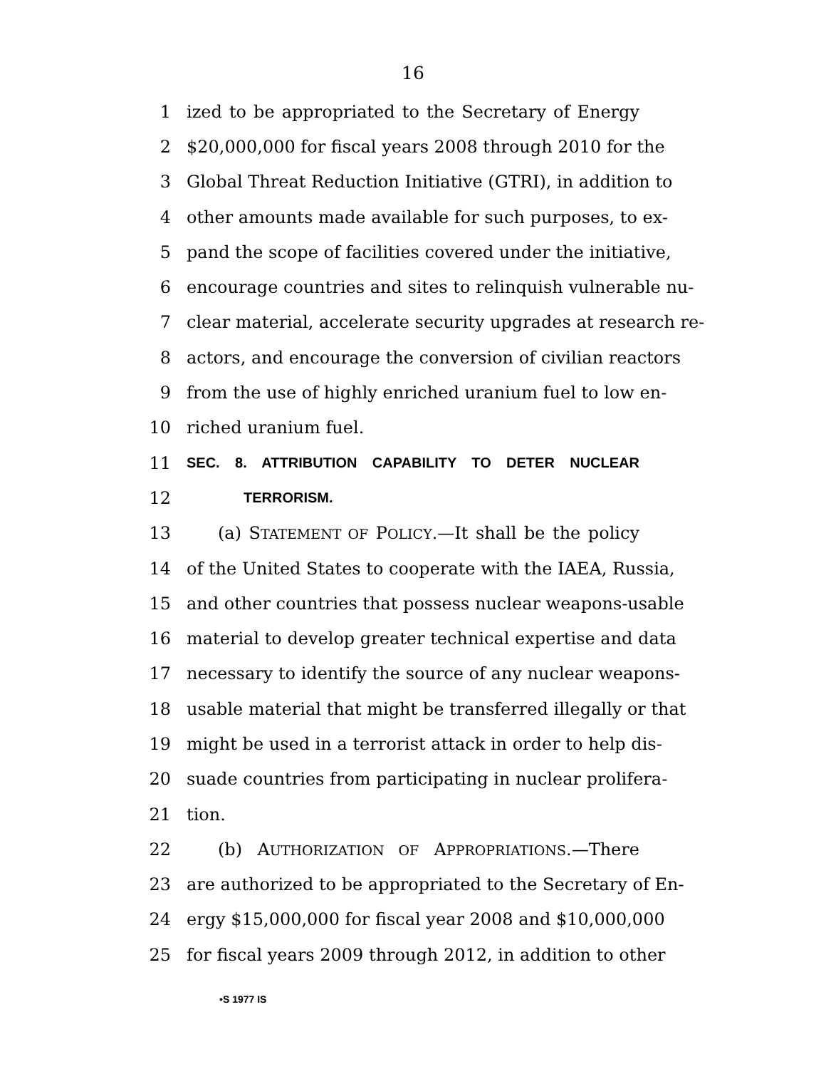16
1 ized to be appropriated to the Secretary of Energy
2 $20,000,000 for fiscal years 2008 through 2010 for the
3 Global Threat Reduction Initiative (GTRI), in addition to
4 other amounts made available for such purposes, to ex-
5 pand the scope of facilities covered under the initiative,
6 encourage countries and sites to relinquish vulnerable nu-
7 clear material, accelerate security upgrades at research re-
8 actors, and encourage the conversion of civilian reactors
9 from the use of highly enriched uranium fuel to low en-
10 riched uranium fuel.
11 SEC. 8. ATTRIBUTION CAPABILITY TO DETER NUCLEAR
12 TERRORISM.
13 (a) STATEMENT OF POLICY.—It shall be the policy
14 of the United States to cooperate with the IAEA, Russia,
15 and other countries that possess nuclear weapons-usable
16 material to develop greater technical expertise and data
17 necessary to identify the source of any nuclear weapons-
18 usable material that might be transferred illegally or that
19 might be used in a terrorist attack in order to help dis-
20 suade countries from participating in nuclear prolifera-
21 tion.
22 (b) AUTHORIZATION OF APPROPRIATIONS.—There
23 are authorized to be appropriated to the Secretary of En-
24 ergy $15,000,000 for fiscal year 2008 and $10,000,000
25 for fiscal years 2009 through 2012, in addition to other
•S 1977 IS